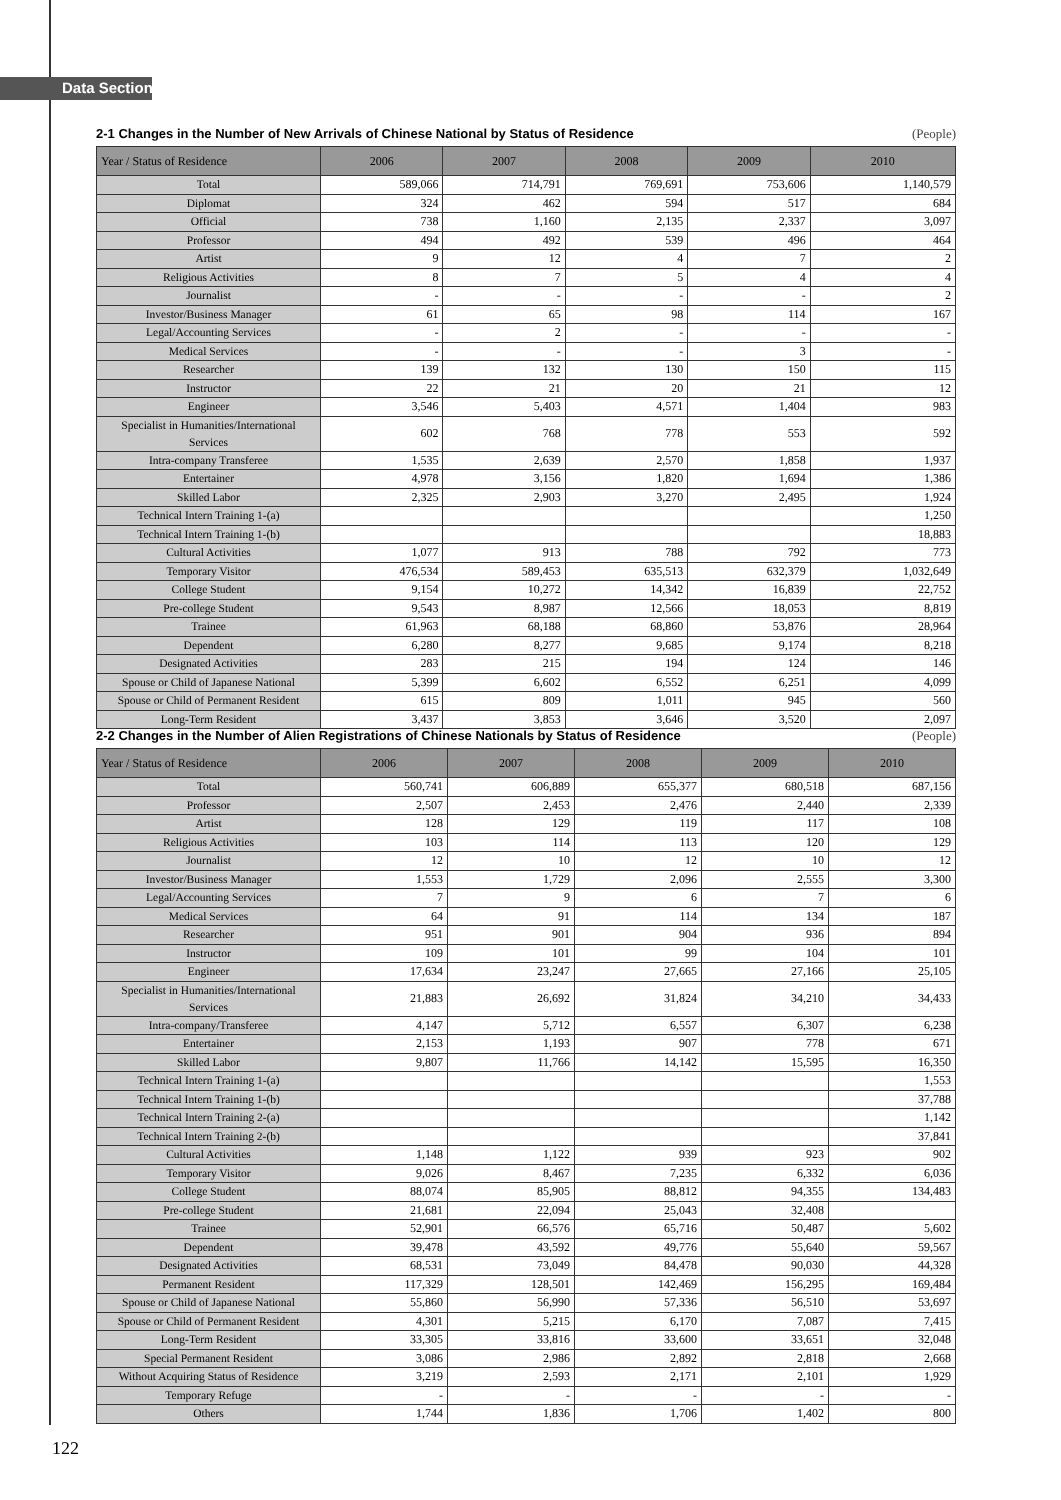Data Section
2-1 Changes in the Number of New Arrivals of Chinese National by Status of Residence (People)
| Year / Status of Residence | 2006 | 2007 | 2008 | 2009 | 2010 |
| --- | --- | --- | --- | --- | --- |
| Total | 589,066 | 714,791 | 769,691 | 753,606 | 1,140,579 |
| Diplomat | 324 | 462 | 594 | 517 | 684 |
| Official | 738 | 1,160 | 2,135 | 2,337 | 3,097 |
| Professor | 494 | 492 | 539 | 496 | 464 |
| Artist | 9 | 12 | 4 | 7 | 2 |
| Religious Activities | 8 | 7 | 5 | 4 | 4 |
| Journalist | - | - | - | - | 2 |
| Investor/Business Manager | 61 | 65 | 98 | 114 | 167 |
| Legal/Accounting Services | - | 2 | - | - | - |
| Medical Services | - | - | - | 3 | - |
| Researcher | 139 | 132 | 130 | 150 | 115 |
| Instructor | 22 | 21 | 20 | 21 | 12 |
| Engineer | 3,546 | 5,403 | 4,571 | 1,404 | 983 |
| Specialist in Humanities/International Services | 602 | 768 | 778 | 553 | 592 |
| Intra-company Transferee | 1,535 | 2,639 | 2,570 | 1,858 | 1,937 |
| Entertainer | 4,978 | 3,156 | 1,820 | 1,694 | 1,386 |
| Skilled Labor | 2,325 | 2,903 | 3,270 | 2,495 | 1,924 |
| Technical Intern Training 1-(a) | | | | | 1,250 |
| Technical Intern Training 1-(b) | | | | | 18,883 |
| Cultural Activities | 1,077 | 913 | 788 | 792 | 773 |
| Temporary Visitor | 476,534 | 589,453 | 635,513 | 632,379 | 1,032,649 |
| College Student | 9,154 | 10,272 | 14,342 | 16,839 | 22,752 |
| Pre-college Student | 9,543 | 8,987 | 12,566 | 18,053 | 8,819 |
| Trainee | 61,963 | 68,188 | 68,860 | 53,876 | 28,964 |
| Dependent | 6,280 | 8,277 | 9,685 | 9,174 | 8,218 |
| Designated Activities | 283 | 215 | 194 | 124 | 146 |
| Spouse or Child of Japanese National | 5,399 | 6,602 | 6,552 | 6,251 | 4,099 |
| Spouse or Child of Permanent Resident | 615 | 809 | 1,011 | 945 | 560 |
| Long-Term Resident | 3,437 | 3,853 | 3,646 | 3,520 | 2,097 |
2-2 Changes in the Number of Alien Registrations of Chinese Nationals by Status of Residence (People)
| Year / Status of Residence | 2006 | 2007 | 2008 | 2009 | 2010 |
| --- | --- | --- | --- | --- | --- |
| Total | 560,741 | 606,889 | 655,377 | 680,518 | 687,156 |
| Professor | 2,507 | 2,453 | 2,476 | 2,440 | 2,339 |
| Artist | 128 | 129 | 119 | 117 | 108 |
| Religious Activities | 103 | 114 | 113 | 120 | 129 |
| Journalist | 12 | 10 | 12 | 10 | 12 |
| Investor/Business Manager | 1,553 | 1,729 | 2,096 | 2,555 | 3,300 |
| Legal/Accounting Services | 7 | 9 | 6 | 7 | 6 |
| Medical Services | 64 | 91 | 114 | 134 | 187 |
| Researcher | 951 | 901 | 904 | 936 | 894 |
| Instructor | 109 | 101 | 99 | 104 | 101 |
| Engineer | 17,634 | 23,247 | 27,665 | 27,166 | 25,105 |
| Specialist in Humanities/International Services | 21,883 | 26,692 | 31,824 | 34,210 | 34,433 |
| Intra-company/Transferee | 4,147 | 5,712 | 6,557 | 6,307 | 6,238 |
| Entertainer | 2,153 | 1,193 | 907 | 778 | 671 |
| Skilled Labor | 9,807 | 11,766 | 14,142 | 15,595 | 16,350 |
| Technical Intern Training 1-(a) | | | | | 1,553 |
| Technical Intern Training 1-(b) | | | | | 37,788 |
| Technical Intern Training 2-(a) | | | | | 1,142 |
| Technical Intern Training 2-(b) | | | | | 37,841 |
| Cultural Activities | 1,148 | 1,122 | 939 | 923 | 902 |
| Temporary Visitor | 9,026 | 8,467 | 7,235 | 6,332 | 6,036 |
| College Student | 88,074 | 85,905 | 88,812 | 94,355 | 134,483 |
| Pre-college Student | 21,681 | 22,094 | 25,043 | 32,408 | |
| Trainee | 52,901 | 66,576 | 65,716 | 50,487 | 5,602 |
| Dependent | 39,478 | 43,592 | 49,776 | 55,640 | 59,567 |
| Designated Activities | 68,531 | 73,049 | 84,478 | 90,030 | 44,328 |
| Permanent Resident | 117,329 | 128,501 | 142,469 | 156,295 | 169,484 |
| Spouse or Child of Japanese National | 55,860 | 56,990 | 57,336 | 56,510 | 53,697 |
| Spouse or Child of Permanent Resident | 4,301 | 5,215 | 6,170 | 7,087 | 7,415 |
| Long-Term Resident | 33,305 | 33,816 | 33,600 | 33,651 | 32,048 |
| Special Permanent Resident | 3,086 | 2,986 | 2,892 | 2,818 | 2,668 |
| Without Acquiring Status of Residence | 3,219 | 2,593 | 2,171 | 2,101 | 1,929 |
| Temporary Refuge | - | - | - | - | - |
| Others | 1,744 | 1,836 | 1,706 | 1,402 | 800 |
122